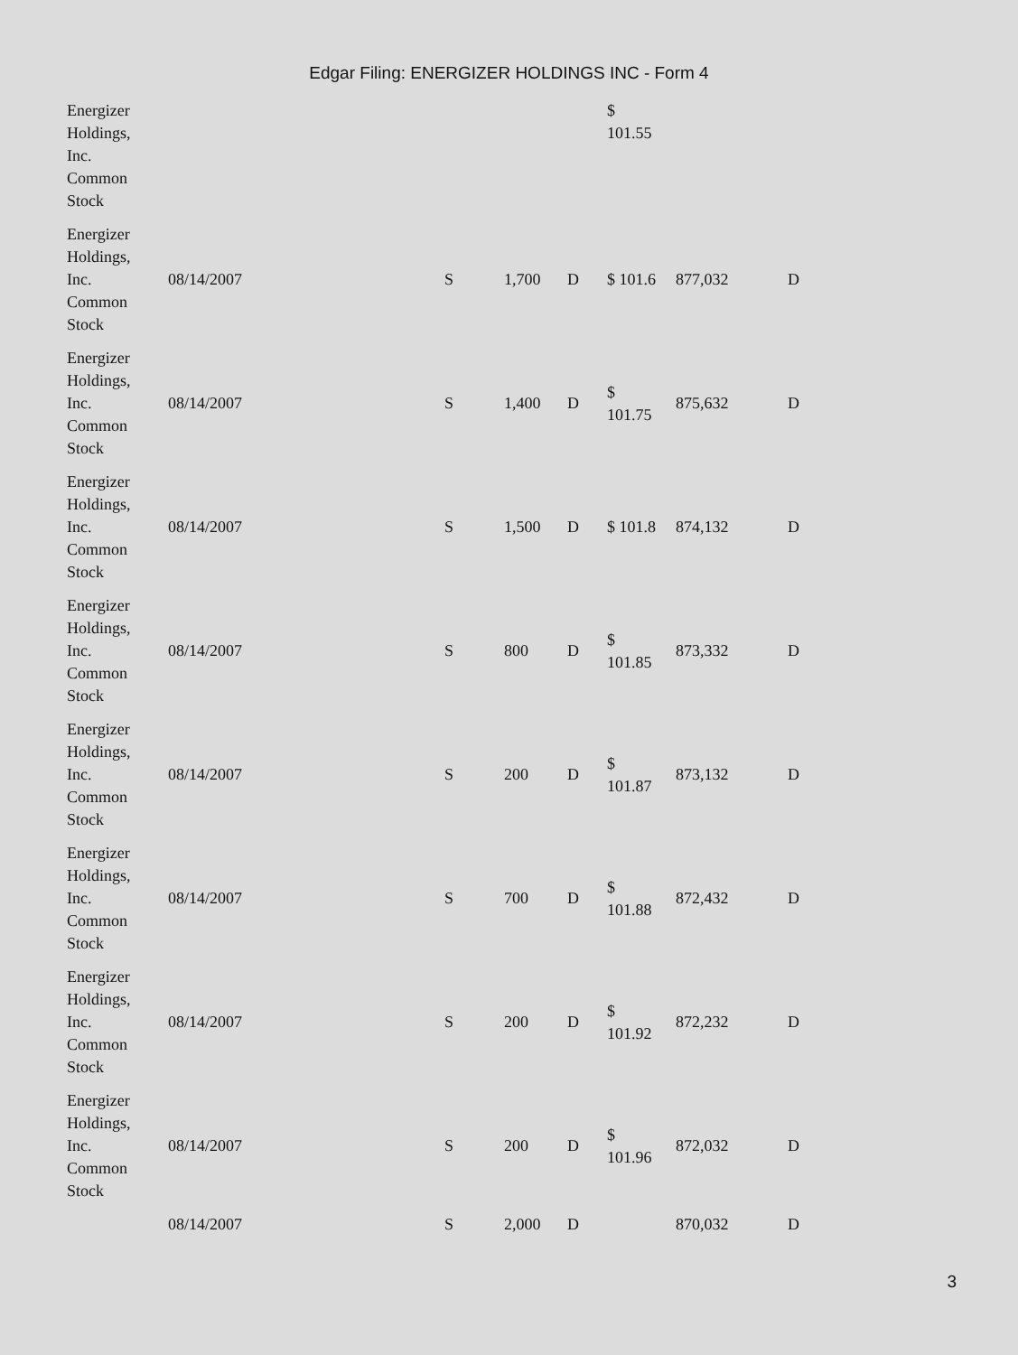Edgar Filing: ENERGIZER HOLDINGS INC - Form 4
| Energizer Holdings, Inc. Common Stock | | | | | $ 101.55 | | |
| Energizer Holdings, Inc. Common Stock | 08/14/2007 | S | 1,700 | D | $ 101.6 | 877,032 | D |
| Energizer Holdings, Inc. Common Stock | 08/14/2007 | S | 1,400 | D | $ 101.75 | 875,632 | D |
| Energizer Holdings, Inc. Common Stock | 08/14/2007 | S | 1,500 | D | $ 101.8 | 874,132 | D |
| Energizer Holdings, Inc. Common Stock | 08/14/2007 | S | 800 | D | $ 101.85 | 873,332 | D |
| Energizer Holdings, Inc. Common Stock | 08/14/2007 | S | 200 | D | $ 101.87 | 873,132 | D |
| Energizer Holdings, Inc. Common Stock | 08/14/2007 | S | 700 | D | $ 101.88 | 872,432 | D |
| Energizer Holdings, Inc. Common Stock | 08/14/2007 | S | 200 | D | $ 101.92 | 872,232 | D |
| Energizer Holdings, Inc. Common Stock | 08/14/2007 | S | 200 | D | $ 101.96 | 872,032 | D |
| | 08/14/2007 | S | 2,000 | D | | 870,032 | D |
3